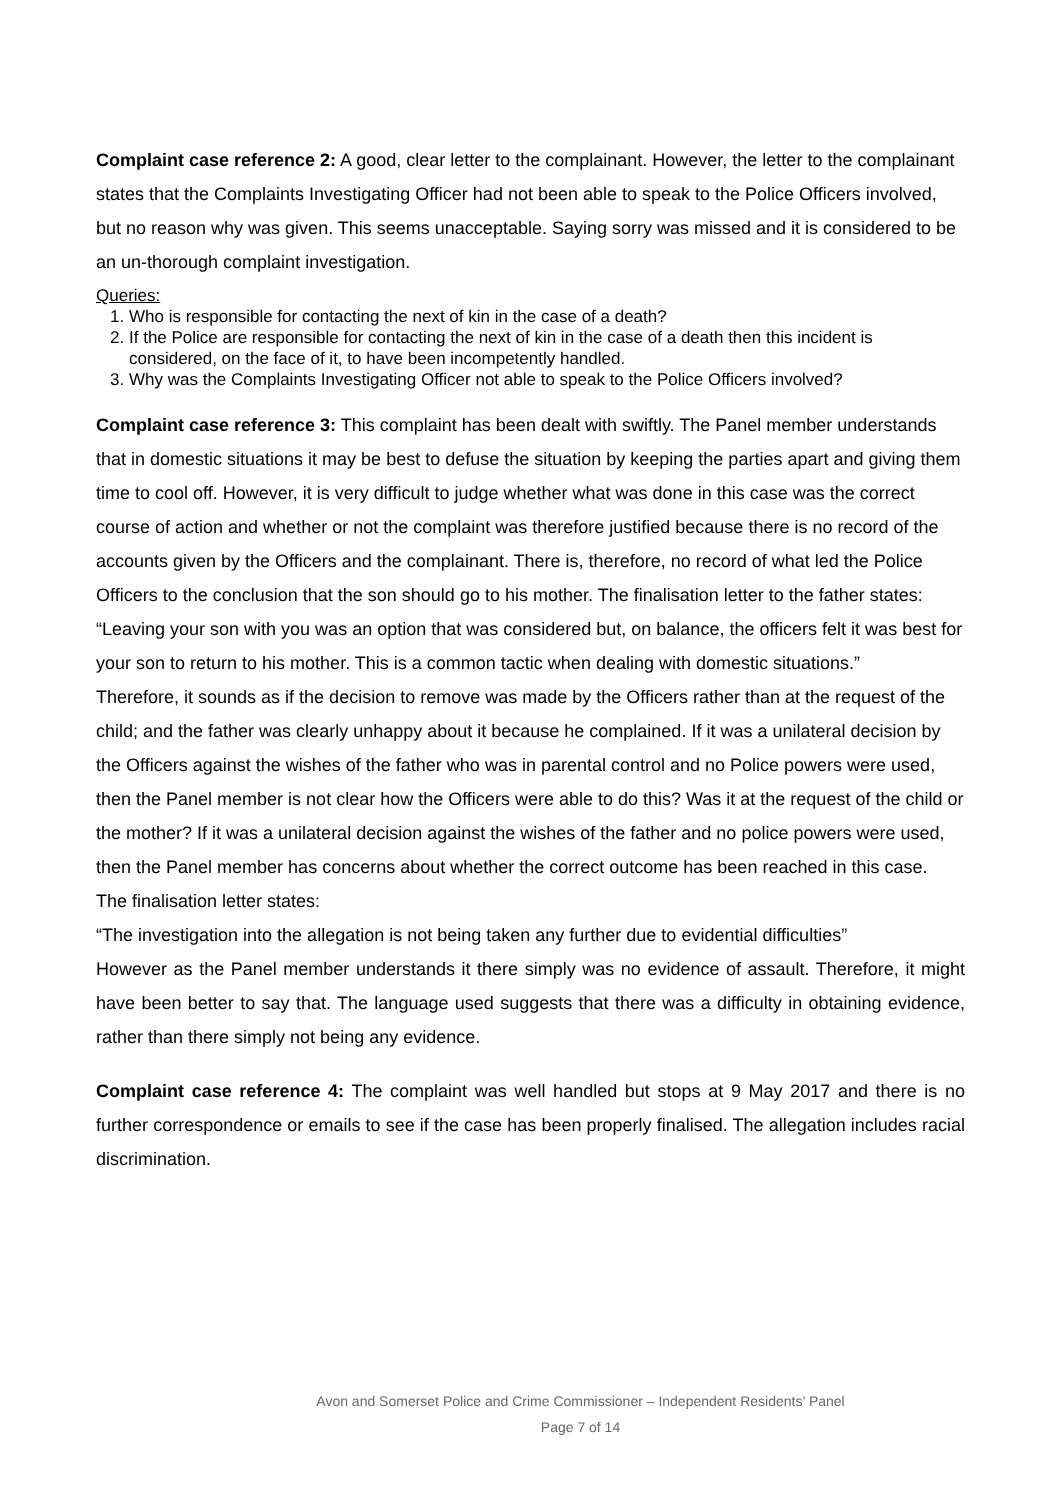Complaint case reference 2: A good, clear letter to the complainant. However, the letter to the complainant states that the Complaints Investigating Officer had not been able to speak to the Police Officers involved, but no reason why was given. This seems unacceptable. Saying sorry was missed and it is considered to be an un-thorough complaint investigation.
Queries:
1. Who is responsible for contacting the next of kin in the case of a death?
2. If the Police are responsible for contacting the next of kin in the case of a death then this incident is considered, on the face of it, to have been incompetently handled.
3. Why was the Complaints Investigating Officer not able to speak to the Police Officers involved?
Complaint case reference 3: This complaint has been dealt with swiftly. The Panel member understands that in domestic situations it may be best to defuse the situation by keeping the parties apart and giving them time to cool off. However, it is very difficult to judge whether what was done in this case was the correct course of action and whether or not the complaint was therefore justified because there is no record of the accounts given by the Officers and the complainant. There is, therefore, no record of what led the Police Officers to the conclusion that the son should go to his mother. The finalisation letter to the father states:
“Leaving your son with you was an option that was considered but, on balance, the officers felt it was best for your son to return to his mother. This is a common tactic when dealing with domestic situations.”
Therefore, it sounds as if the decision to remove was made by the Officers rather than at the request of the child; and the father was clearly unhappy about it because he complained. If it was a unilateral decision by the Officers against the wishes of the father who was in parental control and no Police powers were used, then the Panel member is not clear how the Officers were able to do this? Was it at the request of the child or the mother? If it was a unilateral decision against the wishes of the father and no police powers were used, then the Panel member has concerns about whether the correct outcome has been reached in this case.
The finalisation letter states:
“The investigation into the allegation is not being taken any further due to evidential difficulties”
However as the Panel member understands it there simply was no evidence of assault. Therefore, it might have been better to say that. The language used suggests that there was a difficulty in obtaining evidence, rather than there simply not being any evidence.
Complaint case reference 4: The complaint was well handled but stops at 9 May 2017 and there is no further correspondence or emails to see if the case has been properly finalised. The allegation includes racial discrimination.
Avon and Somerset Police and Crime Commissioner – Independent Residents’ Panel
Page 7 of 14